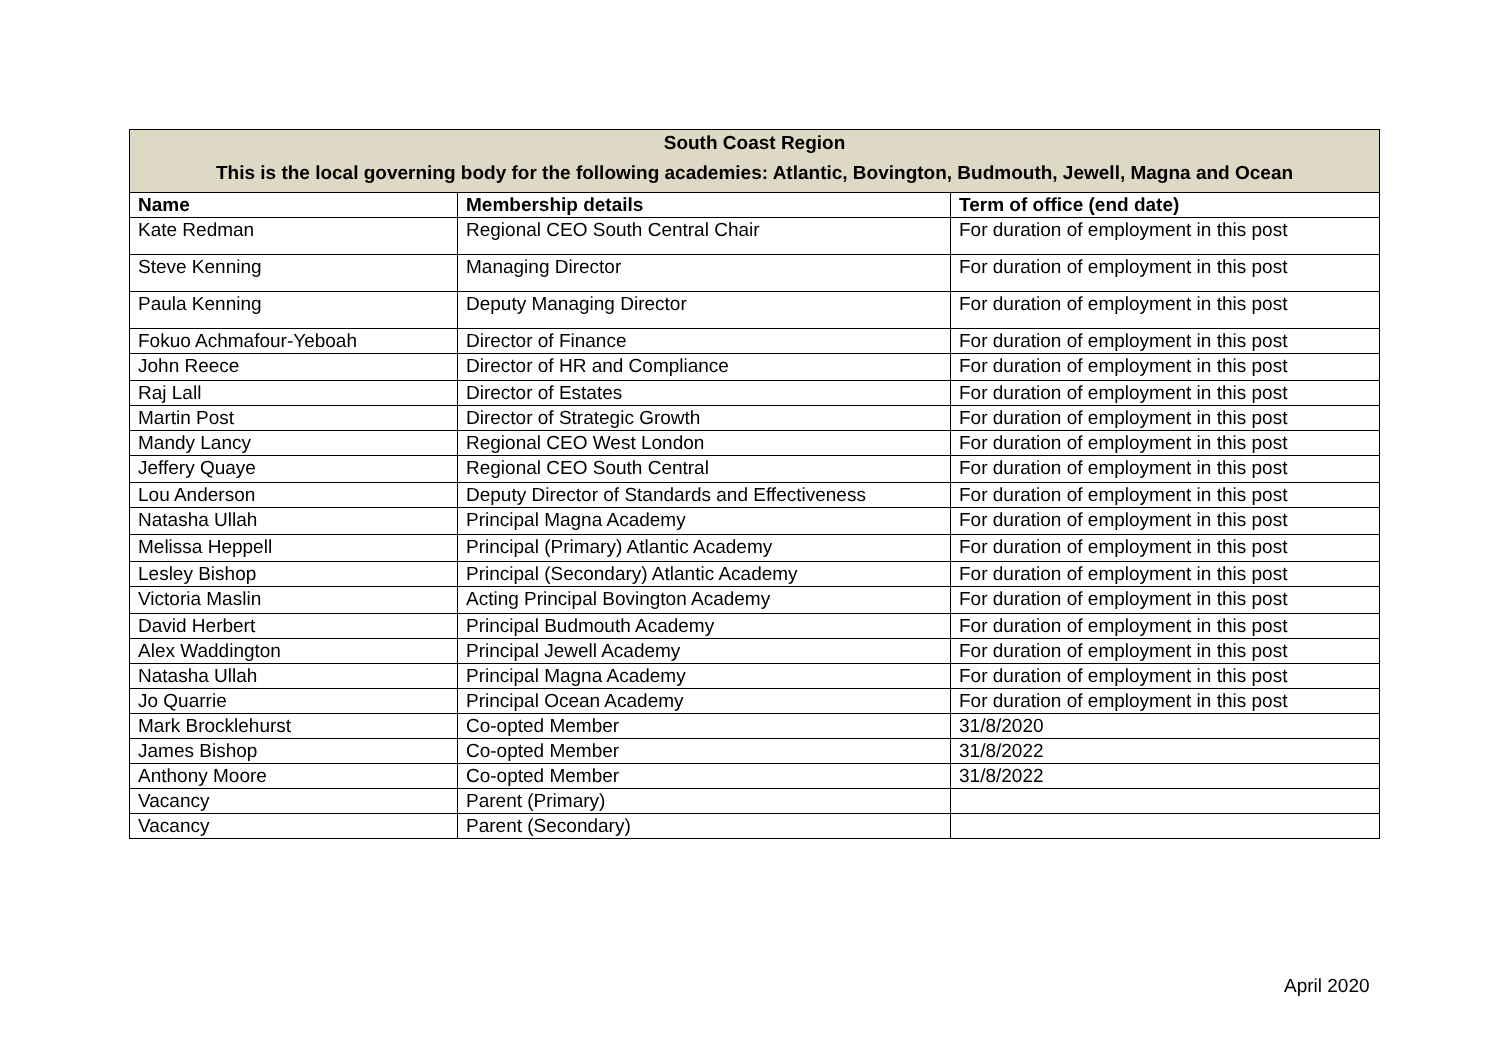| South Coast Region This is the local governing body for the following academies: Atlantic, Bovington, Budmouth, Jewell, Magna and Ocean | | |
| --- | --- | --- |
| Name | Membership details | Term of office (end date) |
| Kate Redman | Regional CEO South Central Chair | For duration of employment in this post |
| Steve Kenning | Managing Director | For duration of employment in this post |
| Paula Kenning | Deputy Managing Director | For duration of employment in this post |
| Fokuo Achmafour-Yeboah | Director of Finance | For duration of employment in this post |
| John Reece | Director of HR and Compliance | For duration of employment in this post |
| Raj Lall | Director of Estates | For duration of employment in this post |
| Martin Post | Director of Strategic Growth | For duration of employment in this post |
| Mandy Lancy | Regional CEO West London | For duration of employment in this post |
| Jeffery Quaye | Regional CEO South Central | For duration of employment in this post |
| Lou Anderson | Deputy Director of Standards and Effectiveness | For duration of employment in this post |
| Natasha Ullah | Principal Magna Academy | For duration of employment in this post |
| Melissa Heppell | Principal (Primary) Atlantic Academy | For duration of employment in this post |
| Lesley Bishop | Principal (Secondary) Atlantic Academy | For duration of employment in this post |
| Victoria Maslin | Acting Principal Bovington Academy | For duration of employment in this post |
| David Herbert | Principal Budmouth Academy | For duration of employment in this post |
| Alex Waddington | Principal Jewell Academy | For duration of employment in this post |
| Natasha Ullah | Principal Magna Academy | For duration of employment in this post |
| Jo Quarrie | Principal Ocean Academy | For duration of employment in this post |
| Mark Brocklehurst | Co-opted Member | 31/8/2020 |
| James Bishop | Co-opted Member | 31/8/2022 |
| Anthony Moore | Co-opted Member | 31/8/2022 |
| Vacancy | Parent (Primary) | |
| Vacancy | Parent (Secondary) | |
April 2020